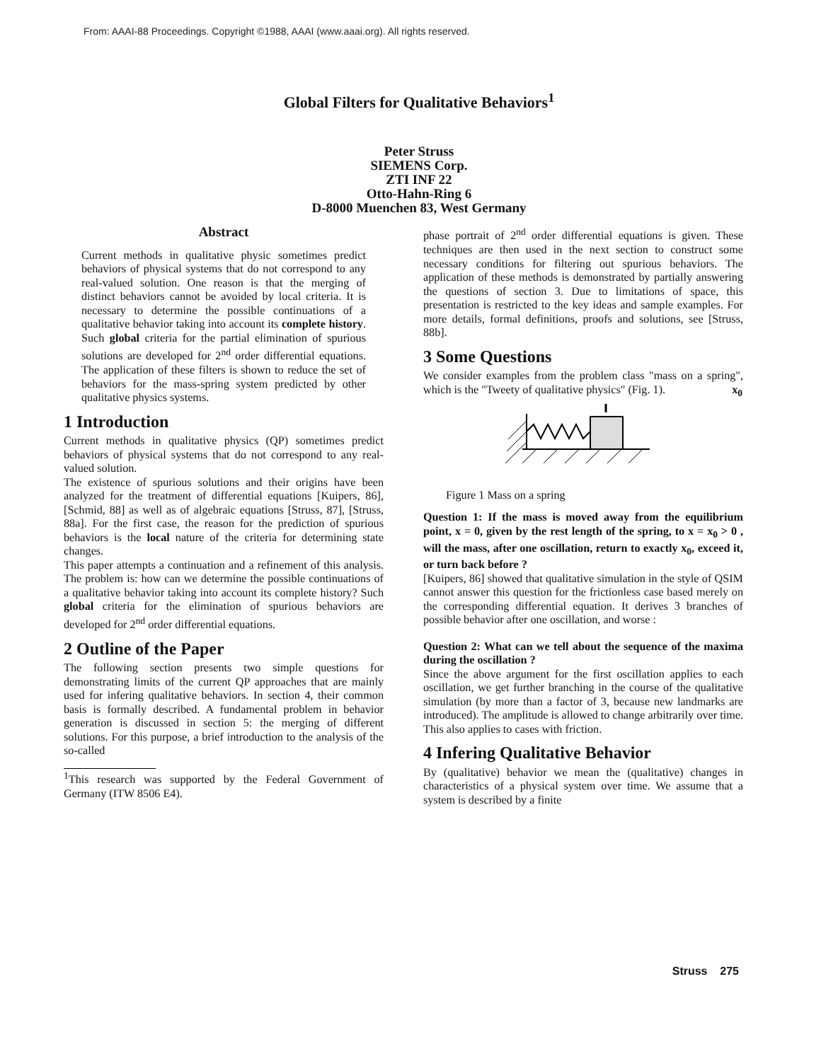From: AAAI-88 Proceedings. Copyright ©1988, AAAI (www.aaai.org). All rights reserved.
Global Filters for Qualitative Behaviors<sup>1</sup>
Peter Struss
SIEMENS Corp.
ZTI INF 22
Otto-Hahn-Ring 6
D-8000 Muenchen 83, West Germany
Abstract
Current methods in qualitative physic sometimes predict behaviors of physical systems that do not correspond to any real-valued solution. One reason is that the merging of distinct behaviors cannot be avoided by local criteria. It is necessary to determine the possible continuations of a qualitative behavior taking into account its complete history. Such global criteria for the partial elimination of spurious solutions are developed for 2<sup>nd</sup> order differential equations. The application of these filters is shown to reduce the set of behaviors for the mass-spring system predicted by other qualitative physics systems.
1 Introduction
Current methods in qualitative physics (QP) sometimes predict behaviors of physical systems that do not correspond to any real-valued solution.
The existence of spurious solutions and their origins have been analyzed for the treatment of differential equations [Kuipers, 86], [Schmid, 88] as well as of algebraic equations [Struss, 87], [Struss, 88a]. For the first case, the reason for the prediction of spurious behaviors is the local nature of the criteria for determining state changes.
This paper attempts a continuation and a refinement of this analysis. The problem is: how can we determine the possible continuations of a qualitative behavior taking into account its complete history? Such global criteria for the elimination of spurious behaviors are developed for 2<sup>nd</sup> order differential equations.
2 Outline of the Paper
The following section presents two simple questions for demonstrating limits of the current QP approaches that are mainly used for infering qualitative behaviors. In section 4, their common basis is formally described. A fundamental problem in behavior generation is discussed in section 5: the merging of different solutions. For this purpose, a brief introduction to the analysis of the so-called
<sup>1</sup> This research was supported by the Federal Government of Germany (ITW 8506 E4).
phase portrait of 2<sup>nd</sup> order differential equations is given. These techniques are then used in the next section to construct some necessary conditions for filtering out spurious behaviors. The application of these methods is demonstrated by partially answering the questions of section 3. Due to limitations of space, this presentation is restricted to the key ideas and sample examples. For more details, formal definitions, proofs and solutions, see [Struss, 88b].
3 Some Questions
We consider examples from the problem class "mass on a spring", which is the "Tweety of qualitative physics" (Fig. 1). x<sub>0</sub>
Figure 1 Mass on a spring
Question 1: If the mass is moved away from the equilibrium point, x = 0, given by the rest length of the spring, to x = x<sub>0</sub> > 0 , will the mass, after one oscillation, return to exactly x<sub>0</sub>, exceed it, or turn back before ?
[Kuipers, 86] showed that qualitative simulation in the style of QSIM cannot answer this question for the frictionless case based merely on the corresponding differential equation. It derives 3 branches of possible behavior after one oscillation, and worse :
Question 2: What can we tell about the sequence of the maxima during the oscillation ?
Since the above argument for the first oscillation applies to each oscillation, we get further branching in the course of the qualitative simulation (by more than a factor of 3, because new landmarks are introduced). The amplitude is allowed to change arbitrarily over time. This also applies to cases with friction.
4 Infering Qualitative Behavior
By (qualitative) behavior we mean the (qualitative) changes in characteristics of a physical system over time. We assume that a system is described by a finite
Struss 275